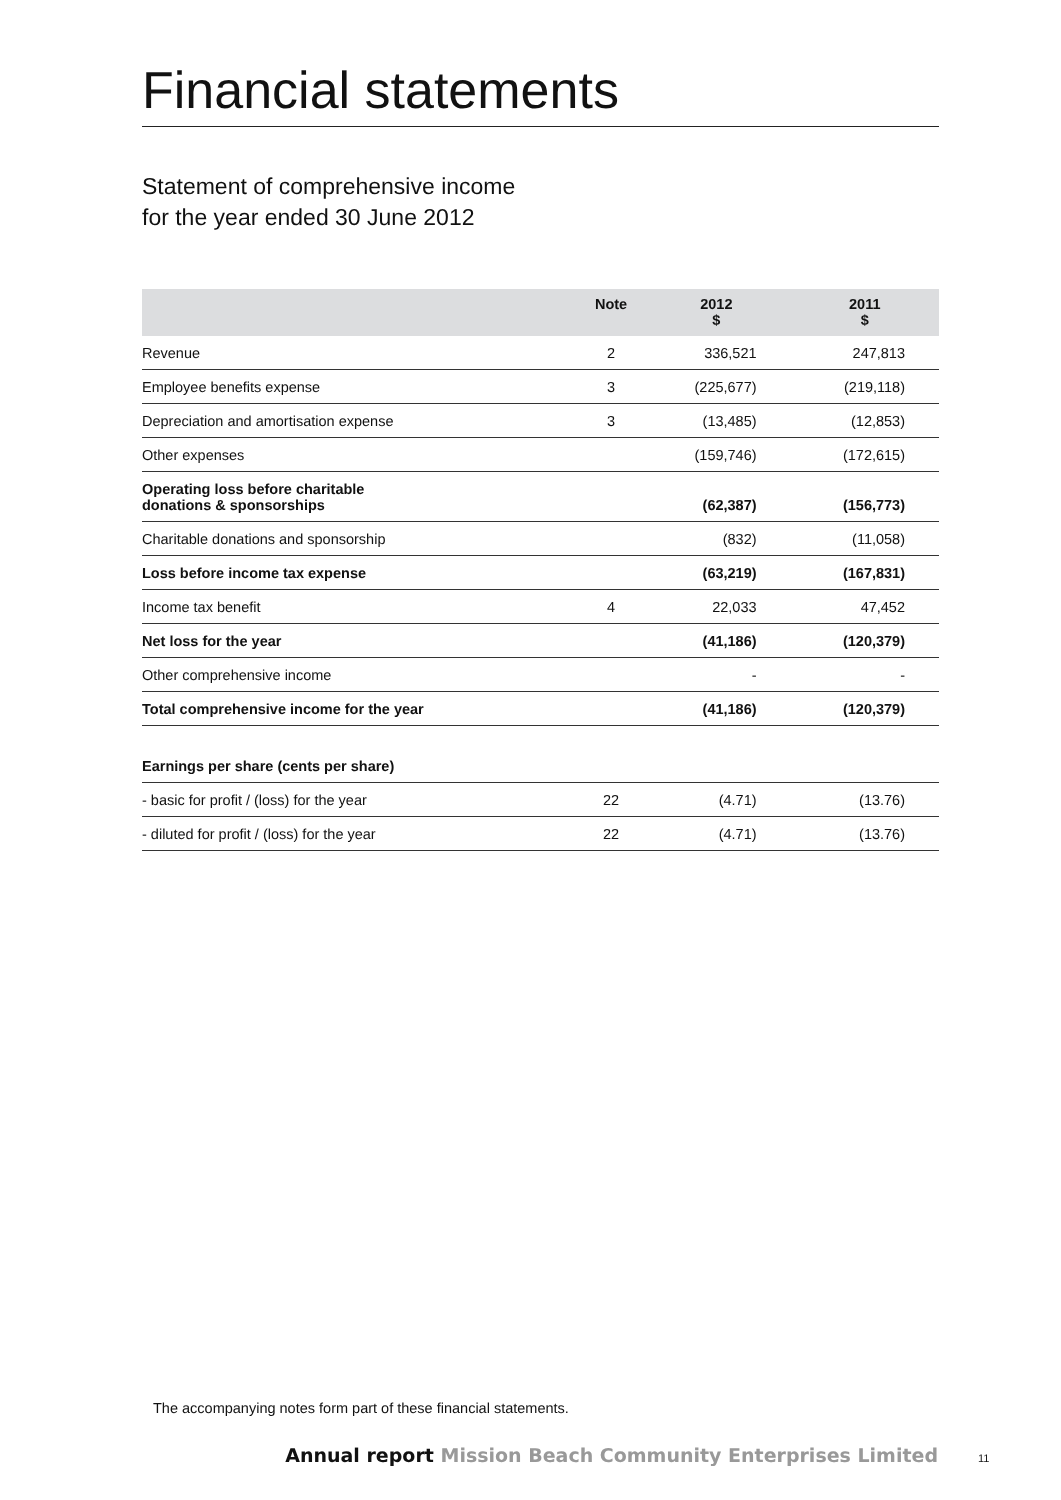Financial statements
Statement of comprehensive income
for the year ended 30 June 2012
| | Note | 2012 $ | 2011 $ |
| --- | --- | --- | --- |
| Revenue | 2 | 336,521 | 247,813 |
| Employee benefits expense | 3 | (225,677) | (219,118) |
| Depreciation and amortisation expense | 3 | (13,485) | (12,853) |
| Other expenses | | (159,746) | (172,615) |
| Operating loss before charitable donations & sponsorships | | (62,387) | (156,773) |
| Charitable donations and sponsorship | | (832) | (11,058) |
| Loss before income tax expense | | (63,219) | (167,831) |
| Income tax benefit | 4 | 22,033 | 47,452 |
| Net loss for the year | | (41,186) | (120,379) |
| Other comprehensive income | | - | - |
| Total comprehensive income for the year | | (41,186) | (120,379) |
| Earnings per share (cents per share) | | | |
| - basic for profit / (loss) for the year | 22 | (4.71) | (13.76) |
| - diluted for profit / (loss) for the year | 22 | (4.71) | (13.76) |
The accompanying notes form part of these financial statements.
Annual report Mission Beach Community Enterprises Limited
11